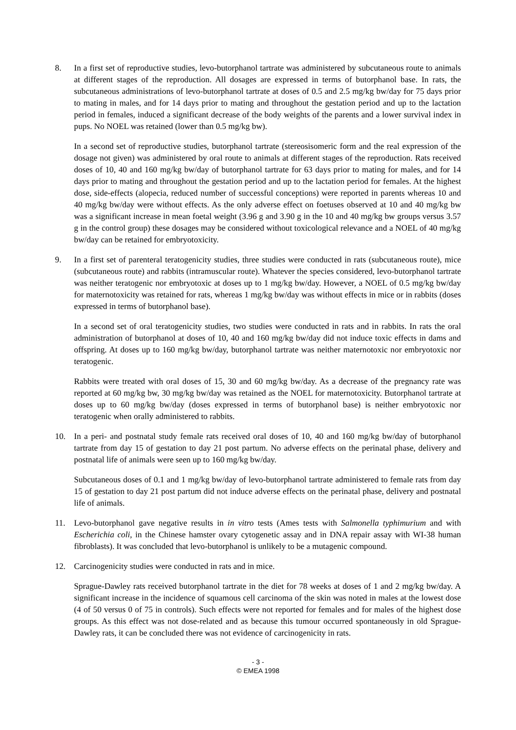8. In a first set of reproductive studies, levo-butorphanol tartrate was administered by subcutaneous route to animals at different stages of the reproduction. All dosages are expressed in terms of butorphanol base. In rats, the subcutaneous administrations of levo-butorphanol tartrate at doses of 0.5 and 2.5 mg/kg bw/day for 75 days prior to mating in males, and for 14 days prior to mating and throughout the gestation period and up to the lactation period in females, induced a significant decrease of the body weights of the parents and a lower survival index in pups. No NOEL was retained (lower than 0.5 mg/kg bw).
In a second set of reproductive studies, butorphanol tartrate (stereosisomeric form and the real expression of the dosage not given) was administered by oral route to animals at different stages of the reproduction. Rats received doses of 10, 40 and 160 mg/kg bw/day of butorphanol tartrate for 63 days prior to mating for males, and for 14 days prior to mating and throughout the gestation period and up to the lactation period for females. At the highest dose, side-effects (alopecia, reduced number of successful conceptions) were reported in parents whereas 10 and 40 mg/kg bw/day were without effects. As the only adverse effect on foetuses observed at 10 and 40 mg/kg bw was a significant increase in mean foetal weight (3.96 g and 3.90 g in the 10 and 40 mg/kg bw groups versus 3.57 g in the control group) these dosages may be considered without toxicological relevance and a NOEL of 40 mg/kg bw/day can be retained for embryotoxicity.
9. In a first set of parenteral teratogenicity studies, three studies were conducted in rats (subcutaneous route), mice (subcutaneous route) and rabbits (intramuscular route). Whatever the species considered, levo-butorphanol tartrate was neither teratogenic nor embryotoxic at doses up to 1 mg/kg bw/day. However, a NOEL of 0.5 mg/kg bw/day for maternotoxicity was retained for rats, whereas 1 mg/kg bw/day was without effects in mice or in rabbits (doses expressed in terms of butorphanol base).
In a second set of oral teratogenicity studies, two studies were conducted in rats and in rabbits. In rats the oral administration of butorphanol at doses of 10, 40 and 160 mg/kg bw/day did not induce toxic effects in dams and offspring. At doses up to 160 mg/kg bw/day, butorphanol tartrate was neither maternotoxic nor embryotoxic nor teratogenic.
Rabbits were treated with oral doses of 15, 30 and 60 mg/kg bw/day. As a decrease of the pregnancy rate was reported at 60 mg/kg bw, 30 mg/kg bw/day was retained as the NOEL for maternotoxicity. Butorphanol tartrate at doses up to 60 mg/kg bw/day (doses expressed in terms of butorphanol base) is neither embryotoxic nor teratogenic when orally administered to rabbits.
10. In a peri- and postnatal study female rats received oral doses of 10, 40 and 160 mg/kg bw/day of butorphanol tartrate from day 15 of gestation to day 21 post partum. No adverse effects on the perinatal phase, delivery and postnatal life of animals were seen up to 160 mg/kg bw/day.
Subcutaneous doses of 0.1 and 1 mg/kg bw/day of levo-butorphanol tartrate administered to female rats from day 15 of gestation to day 21 post partum did not induce adverse effects on the perinatal phase, delivery and postnatal life of animals.
11. Levo-butorphanol gave negative results in in vitro tests (Ames tests with Salmonella typhimurium and with Escherichia coli, in the Chinese hamster ovary cytogenetic assay and in DNA repair assay with WI-38 human fibroblasts). It was concluded that levo-butorphanol is unlikely to be a mutagenic compound.
12. Carcinogenicity studies were conducted in rats and in mice.
Sprague-Dawley rats received butorphanol tartrate in the diet for 78 weeks at doses of 1 and 2 mg/kg bw/day. A significant increase in the incidence of squamous cell carcinoma of the skin was noted in males at the lowest dose (4 of 50 versus 0 of 75 in controls). Such effects were not reported for females and for males of the highest dose groups. As this effect was not dose-related and as because this tumour occurred spontaneously in old Sprague-Dawley rats, it can be concluded there was not evidence of carcinogenicity in rats.
- 3 -
© EMEA 1998